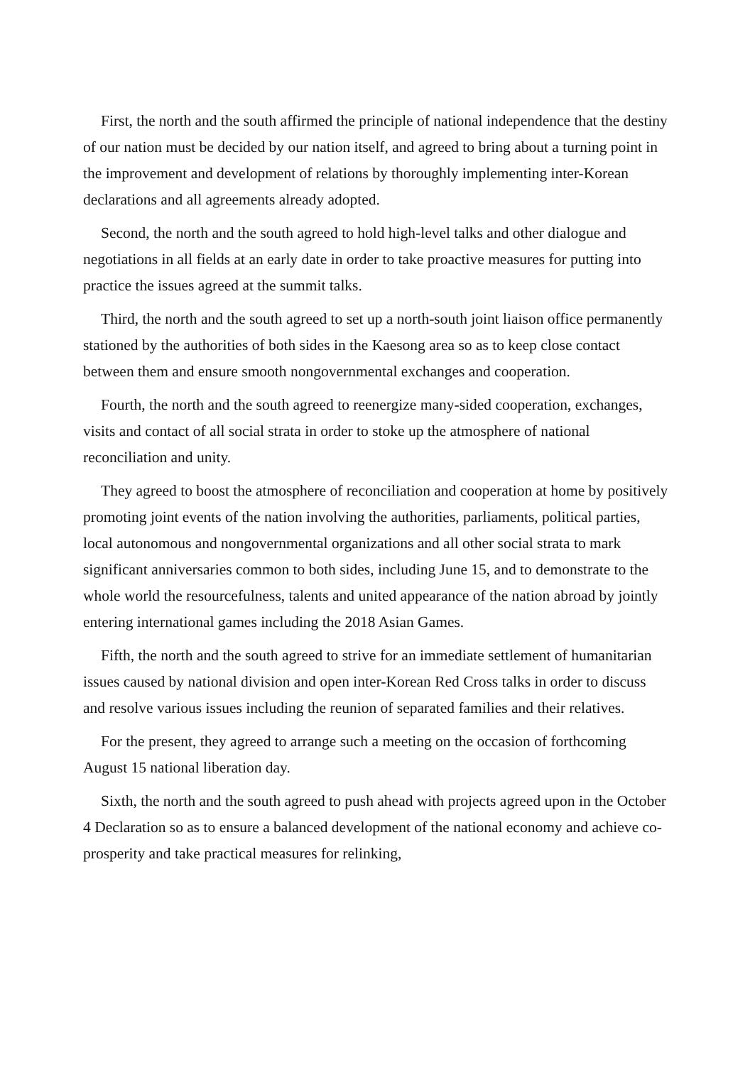First, the north and the south affirmed the principle of national independence that the destiny of our nation must be decided by our nation itself, and agreed to bring about a turning point in the improvement and development of relations by thoroughly implementing inter-Korean declarations and all agreements already adopted.
Second, the north and the south agreed to hold high-level talks and other dialogue and negotiations in all fields at an early date in order to take proactive measures for putting into practice the issues agreed at the summit talks.
Third, the north and the south agreed to set up a north-south joint liaison office permanently stationed by the authorities of both sides in the Kaesong area so as to keep close contact between them and ensure smooth nongovernmental exchanges and cooperation.
Fourth, the north and the south agreed to reenergize many-sided cooperation, exchanges, visits and contact of all social strata in order to stoke up the atmosphere of national reconciliation and unity.
They agreed to boost the atmosphere of reconciliation and cooperation at home by positively promoting joint events of the nation involving the authorities, parliaments, political parties, local autonomous and nongovernmental organizations and all other social strata to mark significant anniversaries common to both sides, including June 15, and to demonstrate to the whole world the resourcefulness, talents and united appearance of the nation abroad by jointly entering international games including the 2018 Asian Games.
Fifth, the north and the south agreed to strive for an immediate settlement of humanitarian issues caused by national division and open inter-Korean Red Cross talks in order to discuss and resolve various issues including the reunion of separated families and their relatives.
For the present, they agreed to arrange such a meeting on the occasion of forthcoming August 15 national liberation day.
Sixth, the north and the south agreed to push ahead with projects agreed upon in the October 4 Declaration so as to ensure a balanced development of the national economy and achieve co-prosperity and take practical measures for relinking,